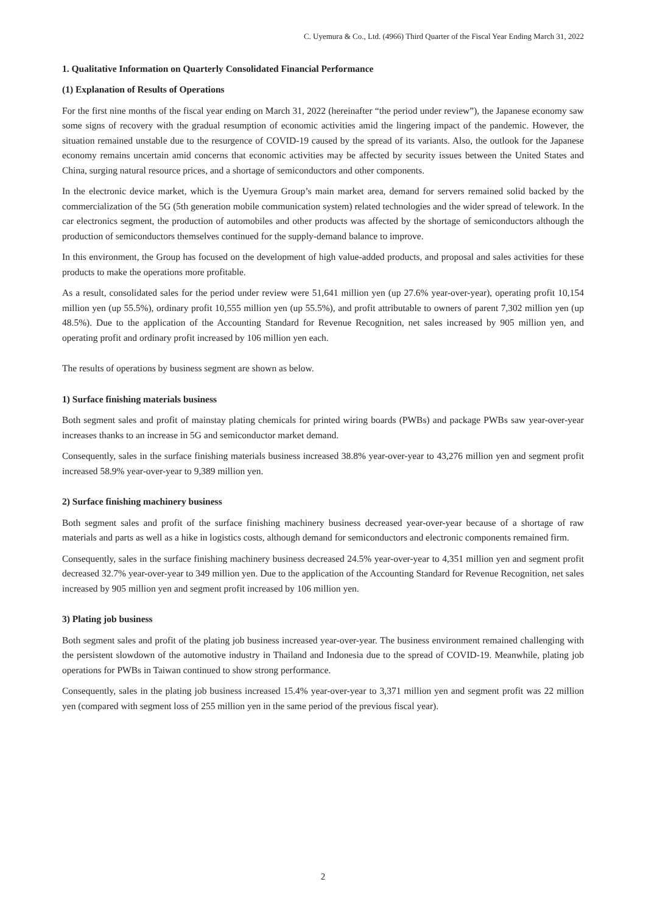C. Uyemura & Co., Ltd. (4966) Third Quarter of the Fiscal Year Ending March 31, 2022
1. Qualitative Information on Quarterly Consolidated Financial Performance
(1) Explanation of Results of Operations
For the first nine months of the fiscal year ending on March 31, 2022 (hereinafter “the period under review”), the Japanese economy saw some signs of recovery with the gradual resumption of economic activities amid the lingering impact of the pandemic. However, the situation remained unstable due to the resurgence of COVID-19 caused by the spread of its variants. Also, the outlook for the Japanese economy remains uncertain amid concerns that economic activities may be affected by security issues between the United States and China, surging natural resource prices, and a shortage of semiconductors and other components.
In the electronic device market, which is the Uyemura Group’s main market area, demand for servers remained solid backed by the commercialization of the 5G (5th generation mobile communication system) related technologies and the wider spread of telework. In the car electronics segment, the production of automobiles and other products was affected by the shortage of semiconductors although the production of semiconductors themselves continued for the supply-demand balance to improve.
In this environment, the Group has focused on the development of high value-added products, and proposal and sales activities for these products to make the operations more profitable.
As a result, consolidated sales for the period under review were 51,641 million yen (up 27.6% year-over-year), operating profit 10,154 million yen (up 55.5%), ordinary profit 10,555 million yen (up 55.5%), and profit attributable to owners of parent 7,302 million yen (up 48.5%). Due to the application of the Accounting Standard for Revenue Recognition, net sales increased by 905 million yen, and operating profit and ordinary profit increased by 106 million yen each.
The results of operations by business segment are shown as below.
1) Surface finishing materials business
Both segment sales and profit of mainstay plating chemicals for printed wiring boards (PWBs) and package PWBs saw year-over-year increases thanks to an increase in 5G and semiconductor market demand.
Consequently, sales in the surface finishing materials business increased 38.8% year-over-year to 43,276 million yen and segment profit increased 58.9% year-over-year to 9,389 million yen.
2) Surface finishing machinery business
Both segment sales and profit of the surface finishing machinery business decreased year-over-year because of a shortage of raw materials and parts as well as a hike in logistics costs, although demand for semiconductors and electronic components remained firm.
Consequently, sales in the surface finishing machinery business decreased 24.5% year-over-year to 4,351 million yen and segment profit decreased 32.7% year-over-year to 349 million yen. Due to the application of the Accounting Standard for Revenue Recognition, net sales increased by 905 million yen and segment profit increased by 106 million yen.
3) Plating job business
Both segment sales and profit of the plating job business increased year-over-year. The business environment remained challenging with the persistent slowdown of the automotive industry in Thailand and Indonesia due to the spread of COVID-19. Meanwhile, plating job operations for PWBs in Taiwan continued to show strong performance.
Consequently, sales in the plating job business increased 15.4% year-over-year to 3,371 million yen and segment profit was 22 million yen (compared with segment loss of 255 million yen in the same period of the previous fiscal year).
2